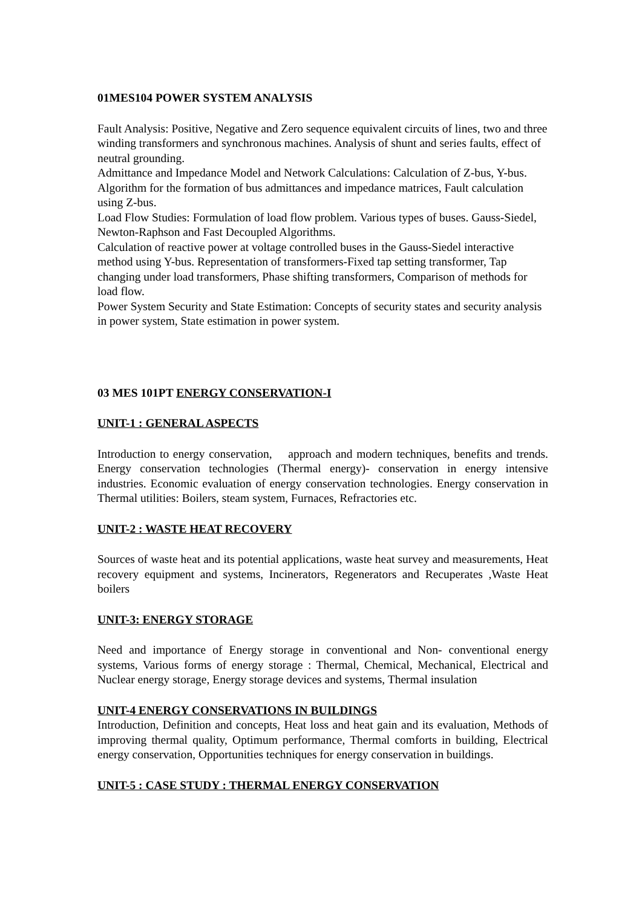01MES104 POWER SYSTEM ANALYSIS
Fault Analysis: Positive, Negative and Zero sequence equivalent circuits of lines, two and three winding transformers and synchronous machines. Analysis of shunt and series faults, effect of neutral grounding.
Admittance and Impedance Model and Network Calculations: Calculation of Z-bus, Y-bus. Algorithm for the formation of bus admittances and impedance matrices, Fault calculation using Z-bus.
Load Flow Studies: Formulation of load flow problem. Various types of buses. Gauss-Siedel, Newton-Raphson and Fast Decoupled Algorithms.
Calculation of reactive power at voltage controlled buses in the Gauss-Siedel interactive method using Y-bus. Representation of transformers-Fixed tap setting transformer, Tap changing under load transformers, Phase shifting transformers, Comparison of methods for load flow.
Power System Security and State Estimation: Concepts of security states and security analysis in power system, State estimation in power system.
03 MES 101PT ENERGY CONSERVATION-I
UNIT-1 : GENERAL ASPECTS
Introduction to energy conservation, approach and modern techniques, benefits and trends. Energy conservation technologies (Thermal energy)- conservation in energy intensive industries. Economic evaluation of energy conservation technologies. Energy conservation in Thermal utilities: Boilers, steam system, Furnaces, Refractories etc.
UNIT-2 : WASTE HEAT RECOVERY
Sources of waste heat and its potential applications, waste heat survey and measurements, Heat recovery equipment and systems, Incinerators, Regenerators and Recuperates ,Waste Heat boilers
UNIT-3: ENERGY STORAGE
Need and importance of Energy storage in conventional and Non- conventional energy systems, Various forms of energy storage : Thermal, Chemical, Mechanical, Electrical and Nuclear energy storage, Energy storage devices and systems, Thermal insulation
UNIT-4 ENERGY CONSERVATIONS IN BUILDINGS
Introduction, Definition and concepts, Heat loss and heat gain and its evaluation, Methods of improving thermal quality, Optimum performance, Thermal comforts in building, Electrical energy conservation, Opportunities techniques for energy conservation in buildings.
UNIT-5 : CASE STUDY : THERMAL ENERGY CONSERVATION